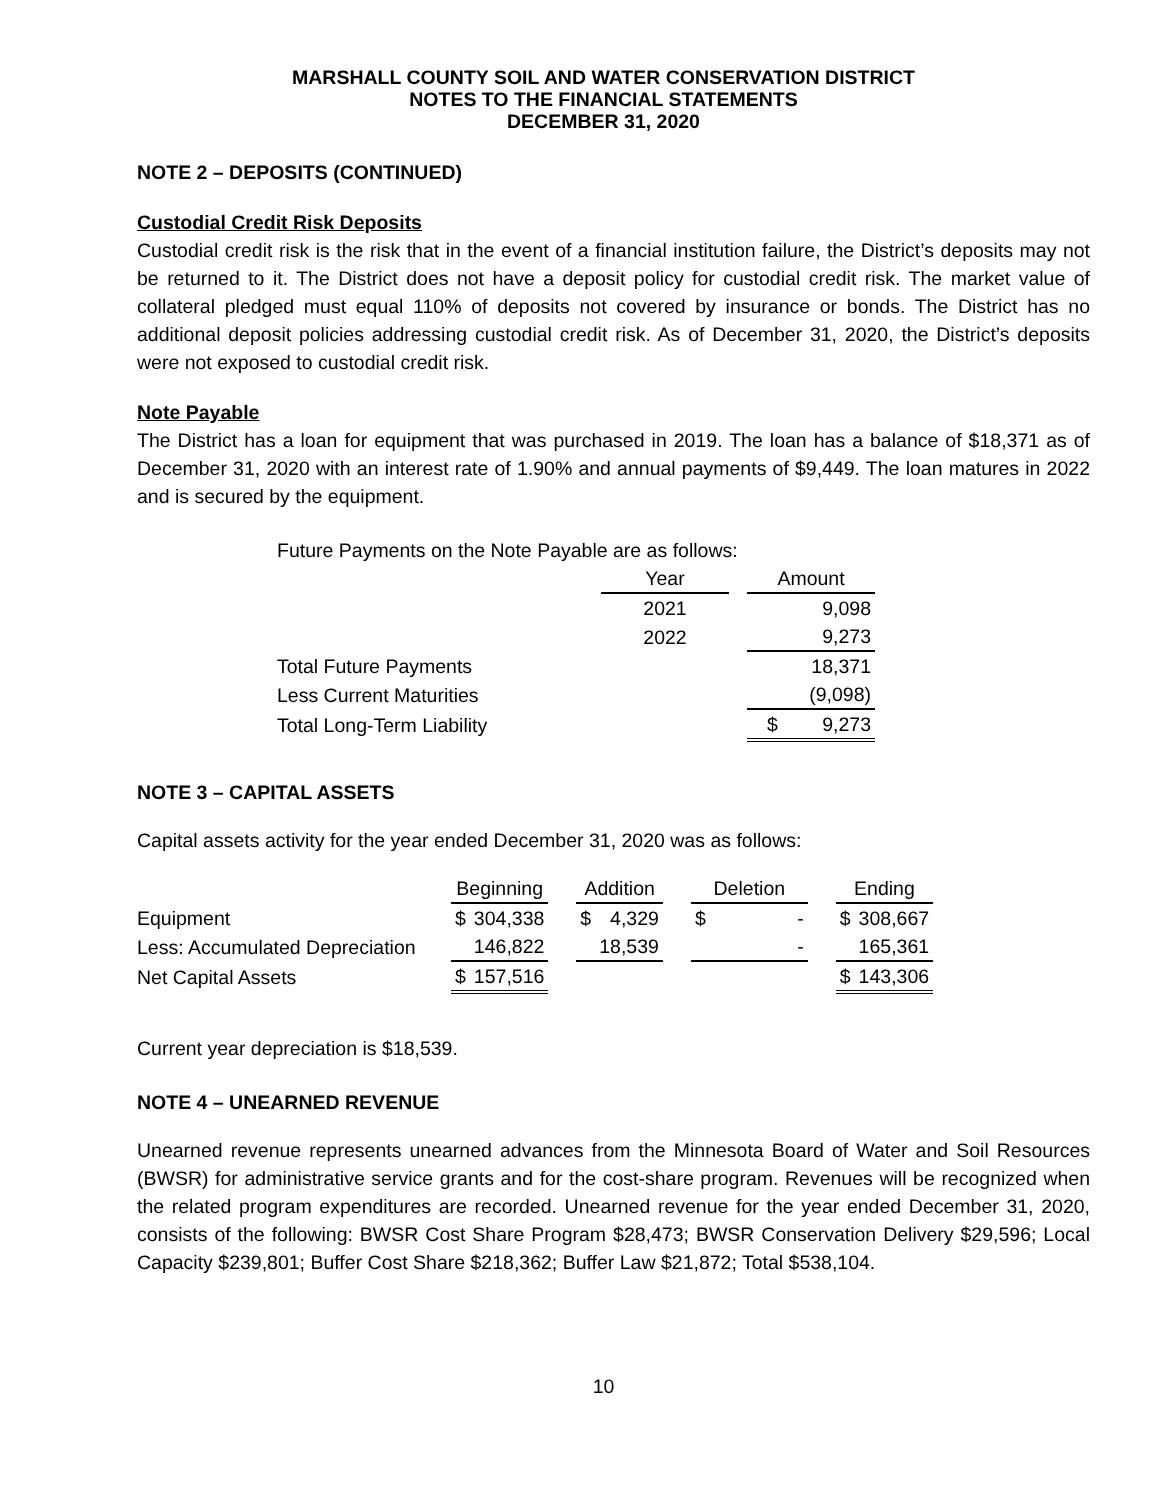MARSHALL COUNTY SOIL AND WATER CONSERVATION DISTRICT
NOTES TO THE FINANCIAL STATEMENTS
DECEMBER 31, 2020
NOTE 2 – DEPOSITS (CONTINUED)
Custodial Credit Risk Deposits
Custodial credit risk is the risk that in the event of a financial institution failure, the District’s deposits may not be returned to it. The District does not have a deposit policy for custodial credit risk. The market value of collateral pledged must equal 110% of deposits not covered by insurance or bonds. The District has no additional deposit policies addressing custodial credit risk. As of December 31, 2020, the District’s deposits were not exposed to custodial credit risk.
Note Payable
The District has a loan for equipment that was purchased in 2019. The loan has a balance of $18,371 as of December 31, 2020 with an interest rate of 1.90% and annual payments of $9,449. The loan matures in 2022 and is secured by the equipment.
Future Payments on the Note Payable are as follows:
| | Year | | Amount | |
| | 2021 | | | 9,098 |
| | 2022 | | | 9,273 |
| Total Future Payments | | | | 18,371 |
| Less Current Maturities | | | | (9,098) |
| Total Long-Term Liability | | | $ | 9,273 |
NOTE 3 – CAPITAL ASSETS
Capital assets activity for the year ended December 31, 2020 was as follows:
| | Beginning | | | Addition | | | Deletion | | | Ending | |
| Equipment | $ | 304,338 | | $ | 4,329 | | $ | - | | $ | 308,667 |
| Less: Accumulated Depreciation | | 146,822 | | | 18,539 | | | - | | | 165,361 |
| Net Capital Assets | $ | 157,516 | | | | | | | | $ | 143,306 |
Current year depreciation is $18,539.
NOTE 4 – UNEARNED REVENUE
Unearned revenue represents unearned advances from the Minnesota Board of Water and Soil Resources (BWSR) for administrative service grants and for the cost-share program. Revenues will be recognized when the related program expenditures are recorded. Unearned revenue for the year ended December 31, 2020, consists of the following: BWSR Cost Share Program $28,473; BWSR Conservation Delivery $29,596; Local Capacity $239,801; Buffer Cost Share $218,362; Buffer Law $21,872; Total $538,104.
10